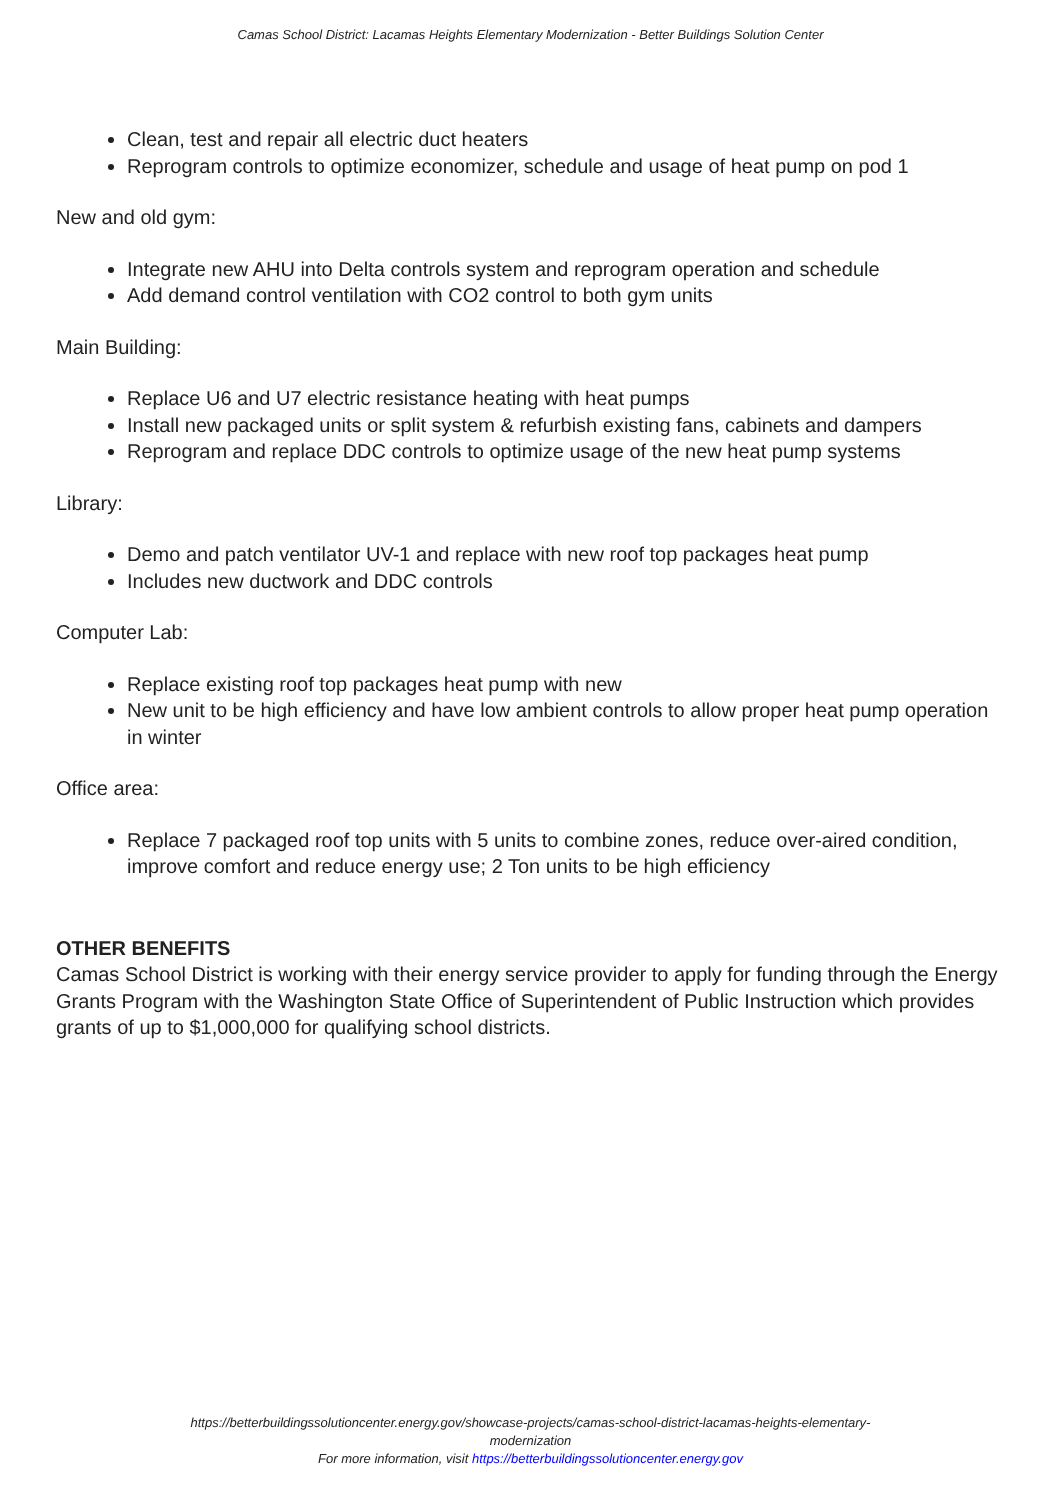Camas School District: Lacamas Heights Elementary Modernization - Better Buildings Solution Center
Clean, test and repair all electric duct heaters
Reprogram controls to optimize economizer, schedule and usage of heat pump on pod 1
New and old gym:
Integrate new AHU into Delta controls system and reprogram operation and schedule
Add demand control ventilation with CO2 control to both gym units
Main Building:
Replace U6 and U7 electric resistance heating with heat pumps
Install new packaged units or split system & refurbish existing fans, cabinets and dampers
Reprogram and replace DDC controls to optimize usage of the new heat pump systems
Library:
Demo and patch ventilator UV-1 and replace with new roof top packages heat pump
Includes new ductwork and DDC controls
Computer Lab:
Replace existing roof top packages heat pump with new
New unit to be high efficiency and have low ambient controls to allow proper heat pump operation in winter
Office area:
Replace 7 packaged roof top units with 5 units to combine zones, reduce over-aired condition, improve comfort and reduce energy use; 2 Ton units to be high efficiency
OTHER BENEFITS
Camas School District is working with their energy service provider to apply for funding through the Energy Grants Program with the Washington State Office of Superintendent of Public Instruction which provides grants of up to $1,000,000 for qualifying school districts.
https://betterbuildingssolutioncenter.energy.gov/showcase-projects/camas-school-district-lacamas-heights-elementary-
modernization
For more information, visit https://betterbuildingssolutioncenter.energy.gov